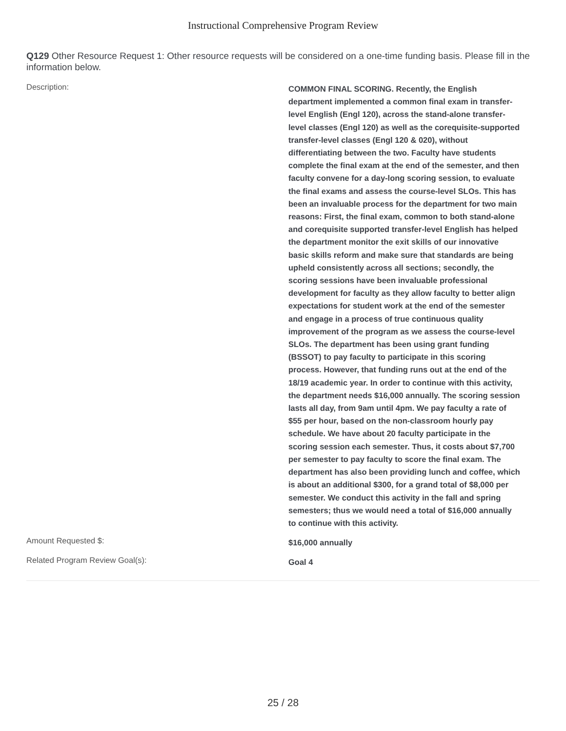Instructional Comprehensive Program Review
Q129 Other Resource Request 1: Other resource requests will be considered on a one-time funding basis. Please fill in the information below.
| Description: | COMMON FINAL SCORING. Recently, the English department implemented a common final exam in transfer-level English (Engl 120), across the stand-alone transfer-level classes (Engl 120) as well as the corequisite-supported transfer-level classes (Engl 120 & 020), without differentiating between the two. Faculty have students complete the final exam at the end of the semester, and then faculty convene for a day-long scoring session, to evaluate the final exams and assess the course-level SLOs. This has been an invaluable process for the department for two main reasons: First, the final exam, common to both stand-alone and corequisite supported transfer-level English has helped the department monitor the exit skills of our innovative basic skills reform and make sure that standards are being upheld consistently across all sections; secondly, the scoring sessions have been invaluable professional development for faculty as they allow faculty to better align expectations for student work at the end of the semester and engage in a process of true continuous quality improvement of the program as we assess the course-level SLOs. The department has been using grant funding (BSSOT) to pay faculty to participate in this scoring process. However, that funding runs out at the end of the 18/19 academic year. In order to continue with this activity, the department needs $16,000 annually. The scoring session lasts all day, from 9am until 4pm. We pay faculty a rate of $55 per hour, based on the non-classroom hourly pay schedule. We have about 20 faculty participate in the scoring session each semester. Thus, it costs about $7,700 per semester to pay faculty to score the final exam. The department has also been providing lunch and coffee, which is about an additional $300, for a grand total of $8,000 per semester. We conduct this activity in the fall and spring semesters; thus we would need a total of $16,000 annually to continue with this activity. |
| Amount Requested $: | $16,000 annually |
| Related Program Review Goal(s): | Goal 4 |
25 / 28